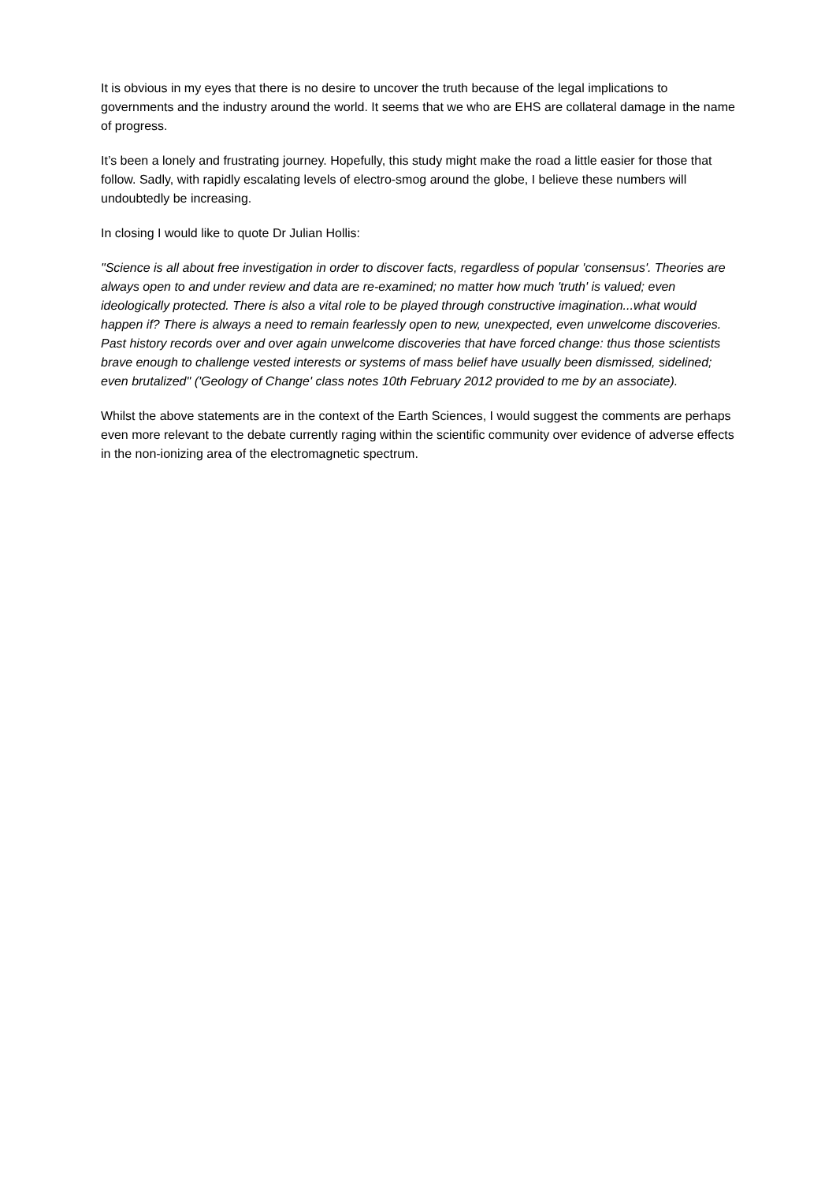It is obvious in my eyes that there is no desire to uncover the truth because of the legal implications to governments and the industry around the world. It seems that we who are EHS are collateral damage in the name of progress.
It’s been a lonely and frustrating journey. Hopefully, this study might make the road a little easier for those that follow. Sadly, with rapidly escalating levels of electro-smog around the globe, I believe these numbers will undoubtedly be increasing.
In closing I would like to quote Dr Julian Hollis:
"Science is all about free investigation in order to discover facts, regardless of popular 'consensus'. Theories are always open to and under review and data are re-examined; no matter how much 'truth' is valued; even ideologically protected. There is also a vital role to be played through constructive imagination...what would happen if? There is always a need to remain fearlessly open to new, unexpected, even unwelcome discoveries. Past history records over and over again unwelcome discoveries that have forced change: thus those scientists brave enough to challenge vested interests or systems of mass belief have usually been dismissed, sidelined; even brutalized" ('Geology of Change' class notes 10th February 2012 provided to me by an associate).
Whilst the above statements are in the context of the Earth Sciences, I would suggest the comments are perhaps even more relevant to the debate currently raging within the scientific community over evidence of adverse effects in the non-ionizing area of the electromagnetic spectrum.